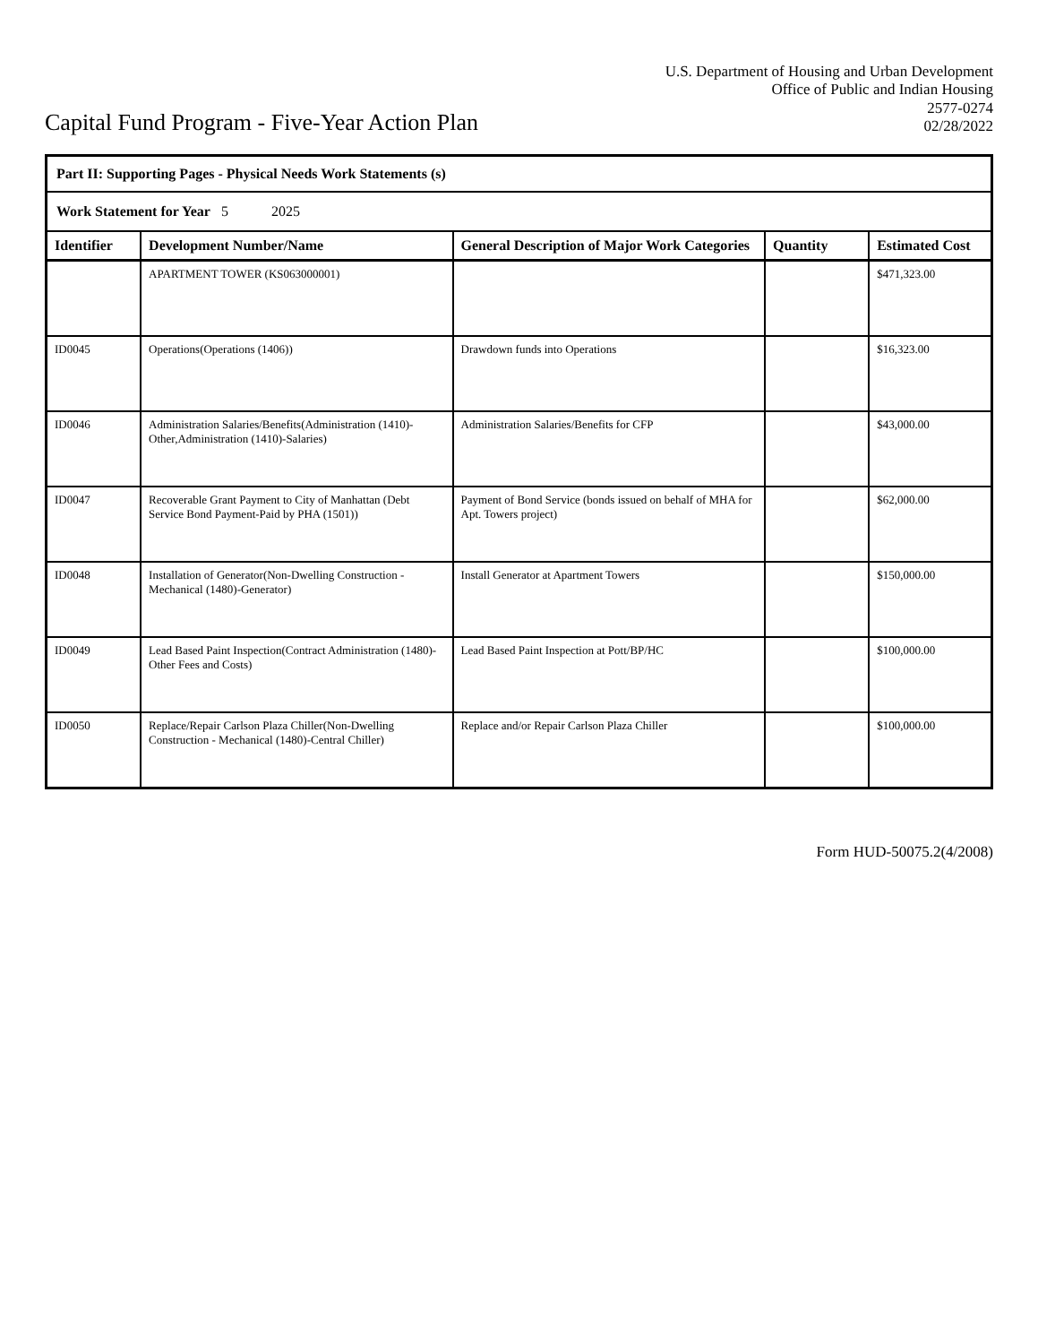Capital Fund Program - Five-Year Action Plan
U.S. Department of Housing and Urban Development
Office of Public and Indian Housing
2577-0274
02/28/2022
| Part II: Supporting Pages - Physical Needs Work Statements (s) | | | | |
| Work Statement for Year 5 2025 | | | | |
| Identifier | Development Number/Name | General Description of Major Work Categories | Quantity | Estimated Cost |
| | APARTMENT TOWER (KS063000001) | | | $471,323.00 |
| ID0045 | Operations(Operations (1406)) | Drawdown funds into Operations | | $16,323.00 |
| ID0046 | Administration Salaries/Benefits(Administration (1410)-Other,Administration (1410)-Salaries) | Administration Salaries/Benefits for CFP | | $43,000.00 |
| ID0047 | Recoverable Grant Payment to City of Manhattan (Debt Service Bond Payment-Paid by PHA (1501)) | Payment of Bond Service (bonds issued on behalf of MHA for Apt. Towers project) | | $62,000.00 |
| ID0048 | Installation of Generator(Non-Dwelling Construction - Mechanical (1480)-Generator) | Install Generator at Apartment Towers | | $150,000.00 |
| ID0049 | Lead Based Paint Inspection(Contract Administration (1480)-Other Fees and Costs) | Lead Based Paint Inspection at Pott/BP/HC | | $100,000.00 |
| ID0050 | Replace/Repair Carlson Plaza Chiller(Non-Dwelling Construction - Mechanical (1480)-Central Chiller) | Replace and/or Repair Carlson Plaza Chiller | | $100,000.00 |
Form HUD-50075.2(4/2008)